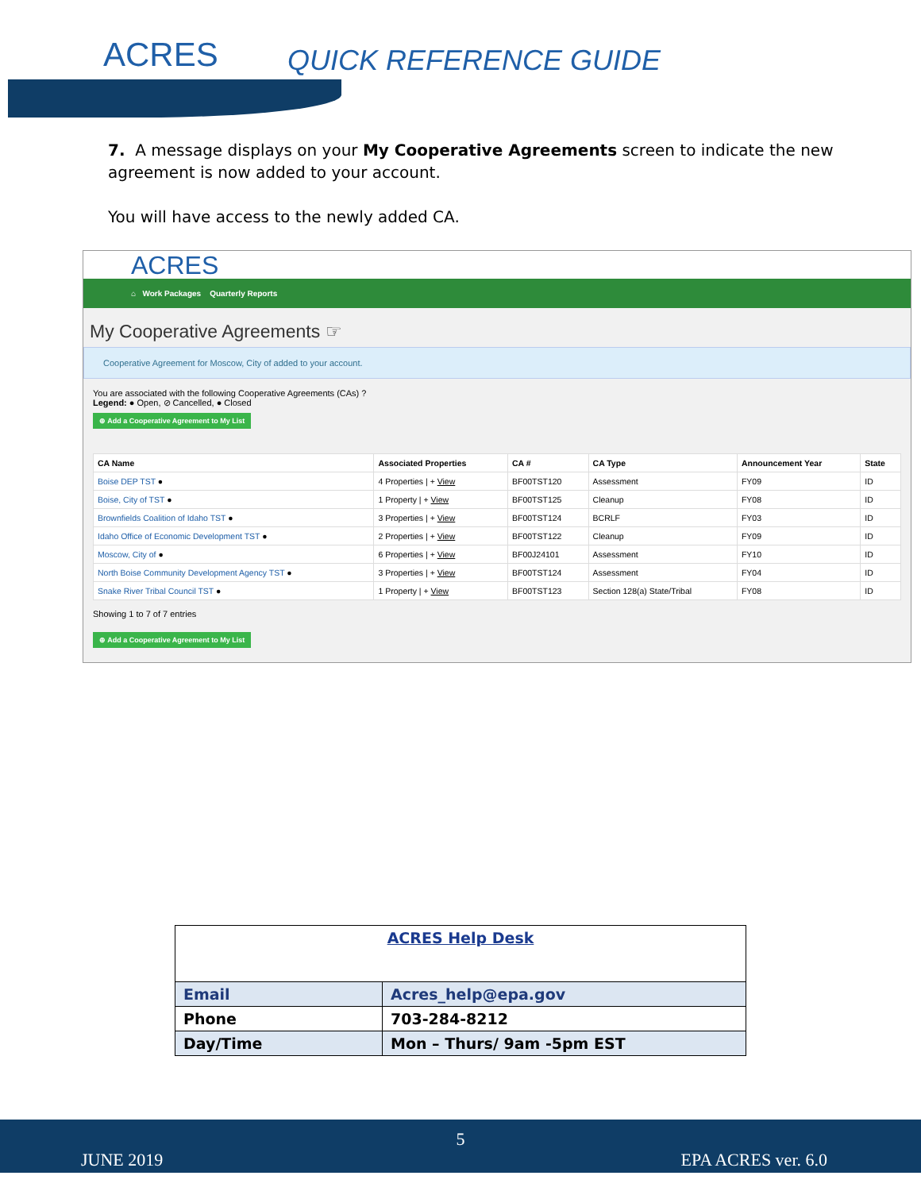ACRES QUICK REFERENCE GUIDE
7. A message displays on your My Cooperative Agreements screen to indicate the new agreement is now added to your account.
You will have access to the newly added CA.
ACRES
⌂ Work Packages Quarterly Reports
My Cooperative Agreements ☞
Cooperative Agreement for Moscow, City of added to your account.
You are associated with the following Cooperative Agreements (CAs) ?
Legend: ● Open, ⊘ Cancelled, ● Closed
⊕ Add a Cooperative Agreement to My List
| CA Name | Associated Properties | CA # | CA Type | Announcement Year | State |
| --- | --- | --- | --- | --- | --- |
| Boise DEP TST ● | 4 Properties / + View | BF00TST120 | Assessment | FY09 | ID |
| Boise, City of TST ● | 1 Property / + View | BF00TST125 | Cleanup | FY08 | ID |
| Brownfields Coalition of Idaho TST ● | 3 Properties / + View | BF00TST124 | BCRLF | FY03 | ID |
| Idaho Office of Economic Development TST ● | 2 Properties / + View | BF00TST122 | Cleanup | FY09 | ID |
| Moscow, City of ● | 6 Properties / + View | BF00J24101 | Assessment | FY10 | ID |
| North Boise Community Development Agency TST ● | 3 Properties / + View | BF00TST124 | Assessment | FY04 | ID |
| Snake River Tribal Council TST ● | 1 Property / + View | BF00TST123 | Section 128(a) State/Tribal | FY08 | ID |
Showing 1 to 7 of 7 entries
⊕ Add a Cooperative Agreement to My List
| ACRES Help Desk | |
| Email | Acres_help@epa.gov |
| Phone | 703-284-8212 |
| Day/Time | Mon – Thurs/ 9am -5pm EST |
5
JUNE 2019 EPA ACRES ver. 6.0